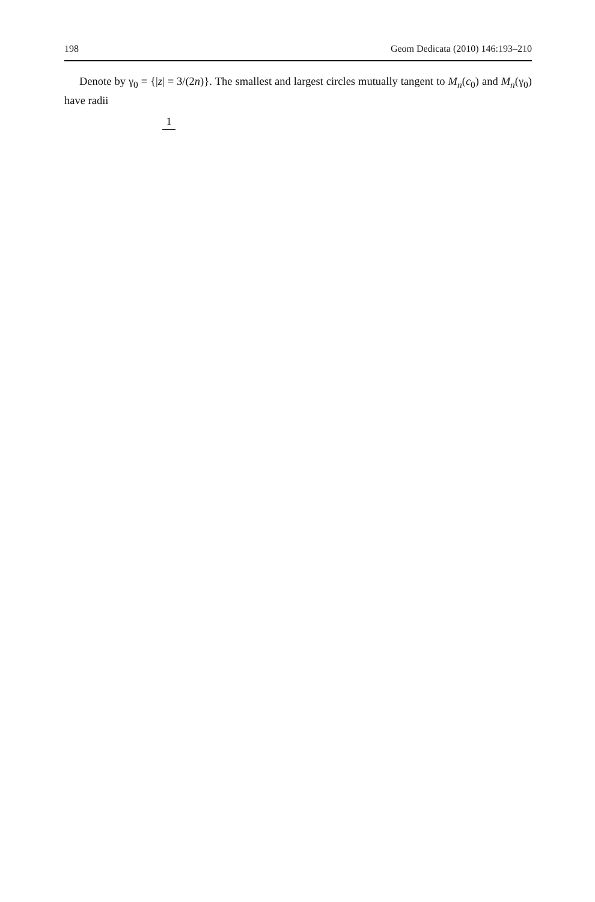198 Geom Dedicata (2010) 146:193–210
Denote by γ<sub>0</sub> = {|z| = 3/(2n)}. The smallest and largest circles mutually tangent to M<sub>n</sub>(c<sub>0</sub>) and M<sub>n</sub>(γ<sub>0</sub>) have radii
1